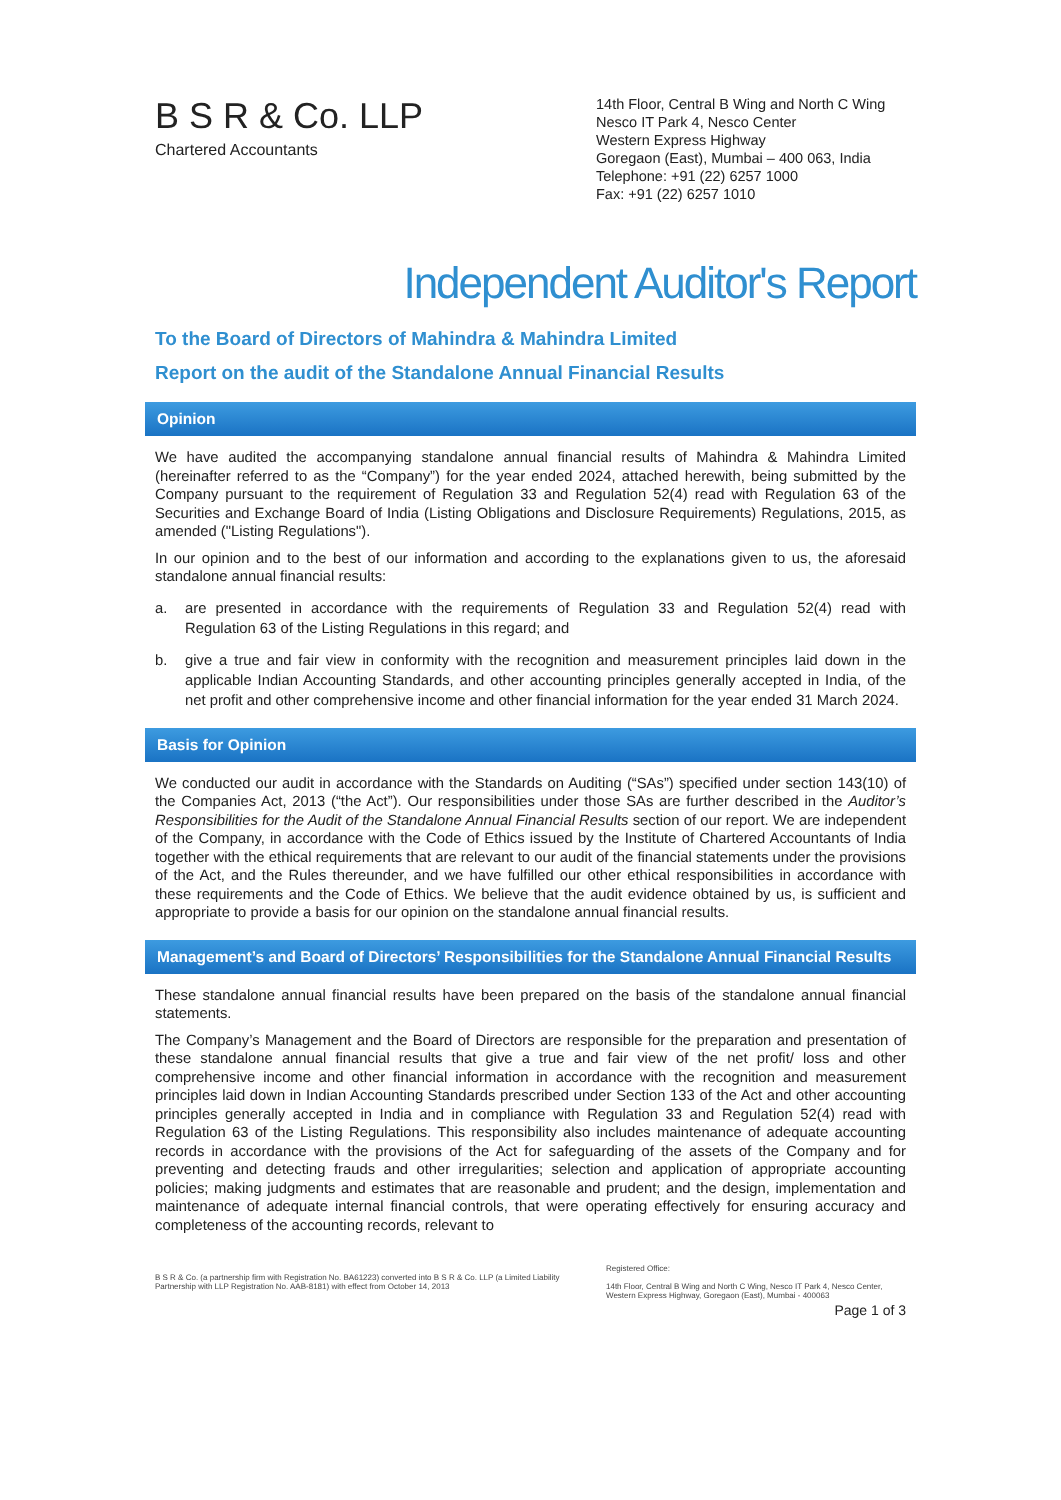B S R & Co. LLP
Chartered Accountants
14th Floor, Central B Wing and North C Wing
Nesco IT Park 4, Nesco Center
Western Express Highway
Goregaon (East), Mumbai – 400 063, India
Telephone: +91 (22) 6257 1000
Fax: +91 (22) 6257 1010
Independent Auditor's Report
To the Board of Directors of Mahindra & Mahindra Limited
Report on the audit of the Standalone Annual Financial Results
Opinion
We have audited the accompanying standalone annual financial results of Mahindra & Mahindra Limited (hereinafter referred to as the “Company”) for the year ended 2024, attached herewith, being submitted by the Company pursuant to the requirement of Regulation 33 and Regulation 52(4) read with Regulation 63 of the Securities and Exchange Board of India (Listing Obligations and Disclosure Requirements) Regulations, 2015, as amended ("Listing Regulations").
In our opinion and to the best of our information and according to the explanations given to us, the aforesaid standalone annual financial results:
a. are presented in accordance with the requirements of Regulation 33 and Regulation 52(4) read with Regulation 63 of the Listing Regulations in this regard; and
b. give a true and fair view in conformity with the recognition and measurement principles laid down in the applicable Indian Accounting Standards, and other accounting principles generally accepted in India, of the net profit and other comprehensive income and other financial information for the year ended 31 March 2024.
Basis for Opinion
We conducted our audit in accordance with the Standards on Auditing (“SAs”) specified under section 143(10) of the Companies Act, 2013 (“the Act”). Our responsibilities under those SAs are further described in the Auditor’s Responsibilities for the Audit of the Standalone Annual Financial Results section of our report. We are independent of the Company, in accordance with the Code of Ethics issued by the Institute of Chartered Accountants of India together with the ethical requirements that are relevant to our audit of the financial statements under the provisions of the Act, and the Rules thereunder, and we have fulfilled our other ethical responsibilities in accordance with these requirements and the Code of Ethics. We believe that the audit evidence obtained by us, is sufficient and appropriate to provide a basis for our opinion on the standalone annual financial results.
Management’s and Board of Directors’ Responsibilities for the Standalone Annual Financial Results
These standalone annual financial results have been prepared on the basis of the standalone annual financial statements.
The Company’s Management and the Board of Directors are responsible for the preparation and presentation of these standalone annual financial results that give a true and fair view of the net profit/ loss and other comprehensive income and other financial information in accordance with the recognition and measurement principles laid down in Indian Accounting Standards prescribed under Section 133 of the Act and other accounting principles generally accepted in India and in compliance with Regulation 33 and Regulation 52(4) read with Regulation 63 of the Listing Regulations. This responsibility also includes maintenance of adequate accounting records in accordance with the provisions of the Act for safeguarding of the assets of the Company and for preventing and detecting frauds and other irregularities; selection and application of appropriate accounting policies; making judgments and estimates that are reasonable and prudent; and the design, implementation and maintenance of adequate internal financial controls, that were operating effectively for ensuring accuracy and completeness of the accounting records, relevant to
B S R & Co. (a partnership firm with Registration No. BA61223) converted into B S R & Co. LLP (a Limited Liability Partnership with LLP Registration No. AAB-8181) with effect from October 14, 2013
Registered Office:
14th Floor, Central B Wing and North C Wing, Nesco IT Park 4, Nesco Center, Western Express Highway, Goregaon (East), Mumbai - 400063
Page 1 of 3